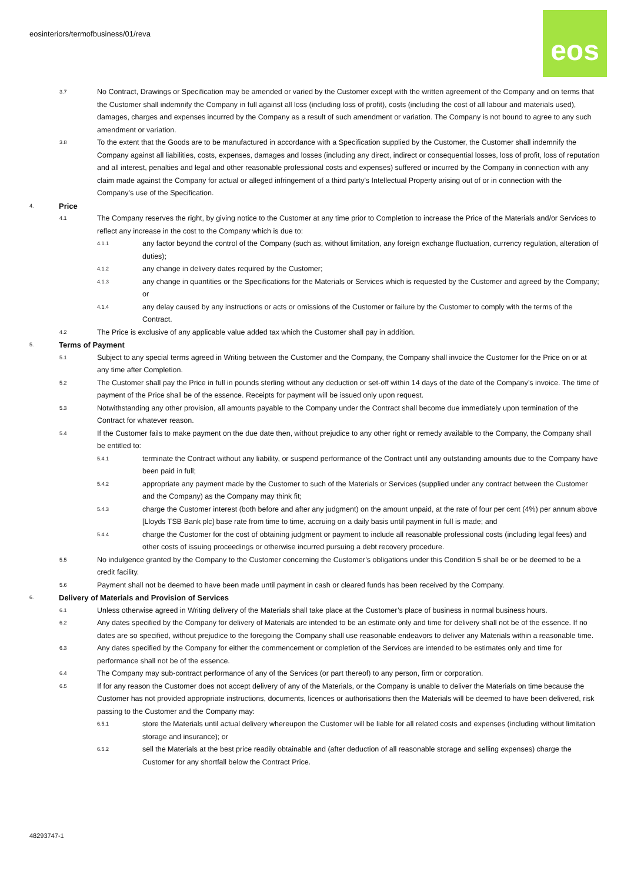eosinteriors/termofbusiness/01/reva
eos
3.7 No Contract, Drawings or Specification may be amended or varied by the Customer except with the written agreement of the Company and on terms that the Customer shall indemnify the Company in full against all loss (including loss of profit), costs (including the cost of all labour and materials used), damages, charges and expenses incurred by the Company as a result of such amendment or variation. The Company is not bound to agree to any such amendment or variation.
3.8 To the extent that the Goods are to be manufactured in accordance with a Specification supplied by the Customer, the Customer shall indemnify the Company against all liabilities, costs, expenses, damages and losses (including any direct, indirect or consequential losses, loss of profit, loss of reputation and all interest, penalties and legal and other reasonable professional costs and expenses) suffered or incurred by the Company in connection with any claim made against the Company for actual or alleged infringement of a third party's Intellectual Property arising out of or in connection with the Company’s use of the Specification.
4. Price
4.1 The Company reserves the right, by giving notice to the Customer at any time prior to Completion to increase the Price of the Materials and/or Services to reflect any increase in the cost to the Company which is due to:
4.1.1 any factor beyond the control of the Company (such as, without limitation, any foreign exchange fluctuation, currency regulation, alteration of duties);
4.1.2 any change in delivery dates required by the Customer;
4.1.3 any change in quantities or the Specifications for the Materials or Services which is requested by the Customer and agreed by the Company; or
4.1.4 any delay caused by any instructions or acts or omissions of the Customer or failure by the Customer to comply with the terms of the Contract.
4.2 The Price is exclusive of any applicable value added tax which the Customer shall pay in addition.
5. Terms of Payment
5.1 Subject to any special terms agreed in Writing between the Customer and the Company, the Company shall invoice the Customer for the Price on or at any time after Completion.
5.2 The Customer shall pay the Price in full in pounds sterling without any deduction or set-off within 14 days of the date of the Company’s invoice. The time of payment of the Price shall be of the essence. Receipts for payment will be issued only upon request.
5.3 Notwithstanding any other provision, all amounts payable to the Company under the Contract shall become due immediately upon termination of the Contract for whatever reason.
5.4 If the Customer fails to make payment on the due date then, without prejudice to any other right or remedy available to the Company, the Company shall be entitled to:
5.4.1 terminate the Contract without any liability, or suspend performance of the Contract until any outstanding amounts due to the Company have been paid in full;
5.4.2 appropriate any payment made by the Customer to such of the Materials or Services (supplied under any contract between the Customer and the Company) as the Company may think fit;
5.4.3 charge the Customer interest (both before and after any judgment) on the amount unpaid, at the rate of four per cent (4%) per annum above [Lloyds TSB Bank plc] base rate from time to time, accruing on a daily basis until payment in full is made; and
5.4.4 charge the Customer for the cost of obtaining judgment or payment to include all reasonable professional costs (including legal fees) and other costs of issuing proceedings or otherwise incurred pursuing a debt recovery procedure.
5.5 No indulgence granted by the Company to the Customer concerning the Customer’s obligations under this Condition 5 shall be or be deemed to be a credit facility.
5.6 Payment shall not be deemed to have been made until payment in cash or cleared funds has been received by the Company.
6. Delivery of Materials and Provision of Services
6.1 Unless otherwise agreed in Writing delivery of the Materials shall take place at the Customer’s place of business in normal business hours.
6.2 Any dates specified by the Company for delivery of Materials are intended to be an estimate only and time for delivery shall not be of the essence. If no dates are so specified, without prejudice to the foregoing the Company shall use reasonable endeavors to deliver any Materials within a reasonable time.
6.3 Any dates specified by the Company for either the commencement or completion of the Services are intended to be estimates only and time for performance shall not be of the essence.
6.4 The Company may sub-contract performance of any of the Services (or part thereof) to any person, firm or corporation.
6.5 If for any reason the Customer does not accept delivery of any of the Materials, or the Company is unable to deliver the Materials on time because the Customer has not provided appropriate instructions, documents, licences or authorisations then the Materials will be deemed to have been delivered, risk passing to the Customer and the Company may:
6.5.1 store the Materials until actual delivery whereupon the Customer will be liable for all related costs and expenses (including without limitation storage and insurance); or
6.5.2 sell the Materials at the best price readily obtainable and (after deduction of all reasonable storage and selling expenses) charge the Customer for any shortfall below the Contract Price.
48293747-1